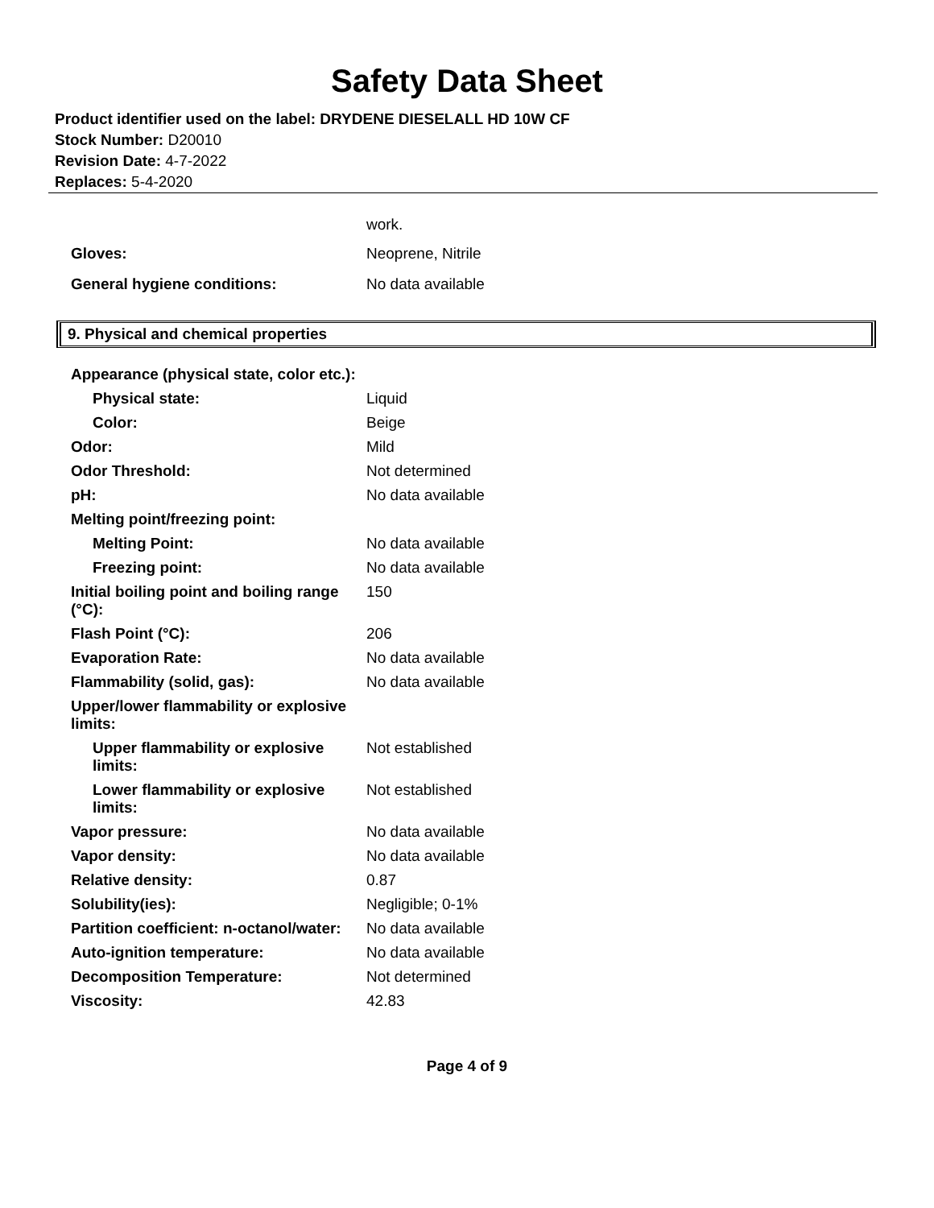Safety Data Sheet
Product identifier used on the label: DRYDENE DIESELALL HD 10W CF
Stock Number: D20010
Revision Date: 4-7-2022
Replaces: 5-4-2020
| | work. |
| Gloves: | Neoprene, Nitrile |
| General hygiene conditions: | No data available |
9. Physical and chemical properties
| Appearance (physical state, color etc.): | |
| Physical state: | Liquid |
| Color: | Beige |
| Odor: | Mild |
| Odor Threshold: | Not determined |
| pH: | No data available |
| Melting point/freezing point: | |
| Melting Point: | No data available |
| Freezing point: | No data available |
| Initial boiling point and boiling range (°C): | 150 |
| Flash Point (°C): | 206 |
| Evaporation Rate: | No data available |
| Flammability (solid, gas): | No data available |
| Upper/lower flammability or explosive limits: | |
| Upper flammability or explosive limits: | Not established |
| Lower flammability or explosive limits: | Not established |
| Vapor pressure: | No data available |
| Vapor density: | No data available |
| Relative density: | 0.87 |
| Solubility(ies): | Negligible; 0-1% |
| Partition coefficient: n-octanol/water: | No data available |
| Auto-ignition temperature: | No data available |
| Decomposition Temperature: | Not determined |
| Viscosity: | 42.83 |
Page 4 of 9